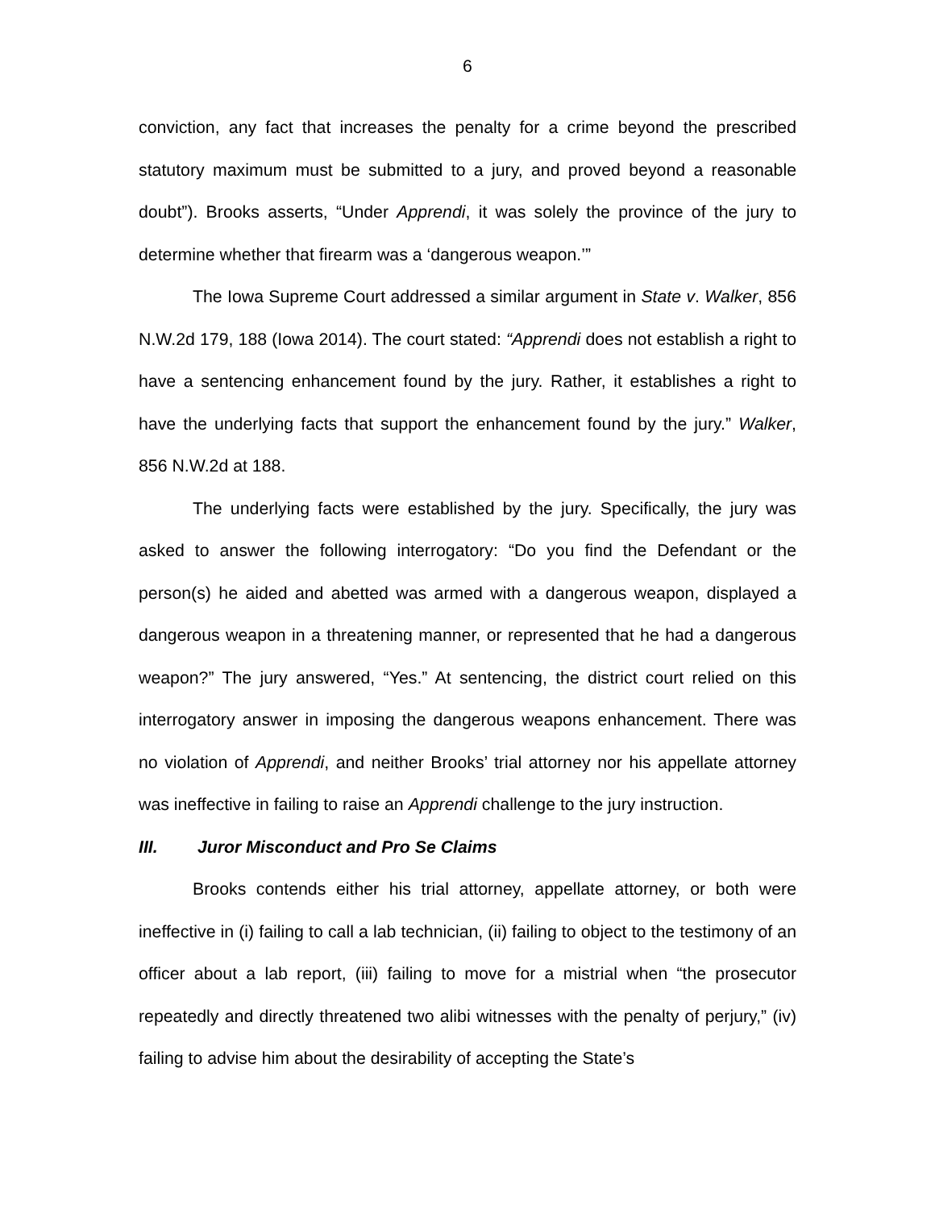6
conviction, any fact that increases the penalty for a crime beyond the prescribed statutory maximum must be submitted to a jury, and proved beyond a reasonable doubt”). Brooks asserts, “Under Apprendi, it was solely the province of the jury to determine whether that firearm was a ‘dangerous weapon.’”
The Iowa Supreme Court addressed a similar argument in State v. Walker, 856 N.W.2d 179, 188 (Iowa 2014). The court stated: “Apprendi does not establish a right to have a sentencing enhancement found by the jury. Rather, it establishes a right to have the underlying facts that support the enhancement found by the jury.” Walker, 856 N.W.2d at 188.
The underlying facts were established by the jury. Specifically, the jury was asked to answer the following interrogatory: “Do you find the Defendant or the person(s) he aided and abetted was armed with a dangerous weapon, displayed a dangerous weapon in a threatening manner, or represented that he had a dangerous weapon?” The jury answered, “Yes.” At sentencing, the district court relied on this interrogatory answer in imposing the dangerous weapons enhancement. There was no violation of Apprendi, and neither Brooks’ trial attorney nor his appellate attorney was ineffective in failing to raise an Apprendi challenge to the jury instruction.
III. Juror Misconduct and Pro Se Claims
Brooks contends either his trial attorney, appellate attorney, or both were ineffective in (i) failing to call a lab technician, (ii) failing to object to the testimony of an officer about a lab report, (iii) failing to move for a mistrial when “the prosecutor repeatedly and directly threatened two alibi witnesses with the penalty of perjury,” (iv) failing to advise him about the desirability of accepting the State’s